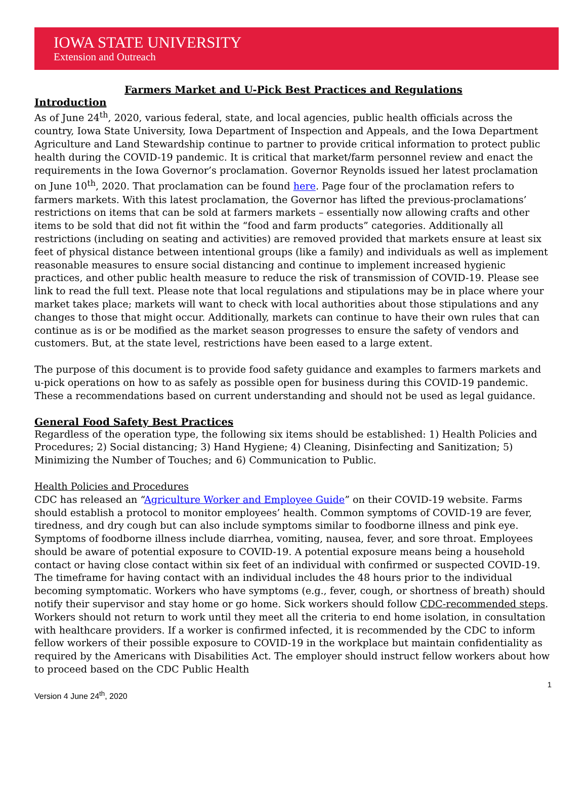IOWA STATE UNIVERSITY
Extension and Outreach
Farmers Market and U-Pick Best Practices and Regulations
Introduction
As of June 24<sup>th</sup>, 2020, various federal, state, and local agencies, public health officials across the country, Iowa State University, Iowa Department of Inspection and Appeals, and the Iowa Department Agriculture and Land Stewardship continue to partner to provide critical information to protect public health during the COVID-19 pandemic. It is critical that market/farm personnel review and enact the requirements in the Iowa Governor’s proclamation. Governor Reynolds issued her latest proclamation on June 10<sup>th</sup>, 2020. That proclamation can be found here. Page four of the proclamation refers to farmers markets. With this latest proclamation, the Governor has lifted the previous-proclamations’ restrictions on items that can be sold at farmers markets – essentially now allowing crafts and other items to be sold that did not fit within the “food and farm products” categories. Additionally all restrictions (including on seating and activities) are removed provided that markets ensure at least six feet of physical distance between intentional groups (like a family) and individuals as well as implement reasonable measures to ensure social distancing and continue to implement increased hygienic practices, and other public health measure to reduce the risk of transmission of COVID-19. Please see link to read the full text. Please note that local regulations and stipulations may be in place where your market takes place; markets will want to check with local authorities about those stipulations and any changes to those that might occur. Additionally, markets can continue to have their own rules that can continue as is or be modified as the market season progresses to ensure the safety of vendors and customers. But, at the state level, restrictions have been eased to a large extent.
The purpose of this document is to provide food safety guidance and examples to farmers markets and u-pick operations on how to as safely as possible open for business during this COVID-19 pandemic. These a recommendations based on current understanding and should not be used as legal guidance.
General Food Safety Best Practices
Regardless of the operation type, the following six items should be established: 1) Health Policies and Procedures; 2) Social distancing; 3) Hand Hygiene; 4) Cleaning, Disinfecting and Sanitization; 5) Minimizing the Number of Touches; and 6) Communication to Public.
Health Policies and Procedures
CDC has released an “Agriculture Worker and Employee Guide” on their COVID-19 website. Farms should establish a protocol to monitor employees’ health. Common symptoms of COVID-19 are fever, tiredness, and dry cough but can also include symptoms similar to foodborne illness and pink eye. Symptoms of foodborne illness include diarrhea, vomiting, nausea, fever, and sore throat. Employees should be aware of potential exposure to COVID-19. A potential exposure means being a household contact or having close contact within six feet of an individual with confirmed or suspected COVID-19. The timeframe for having contact with an individual includes the 48 hours prior to the individual becoming symptomatic. Workers who have symptoms (e.g., fever, cough, or shortness of breath) should notify their supervisor and stay home or go home. Sick workers should follow CDC-recommended steps. Workers should not return to work until they meet all the criteria to end home isolation, in consultation with healthcare providers. If a worker is confirmed infected, it is recommended by the CDC to inform fellow workers of their possible exposure to COVID-19 in the workplace but maintain confidentiality as required by the Americans with Disabilities Act. The employer should instruct fellow workers about how to proceed based on the CDC Public Health
1
Version 4 June 24<sup>th</sup>, 2020